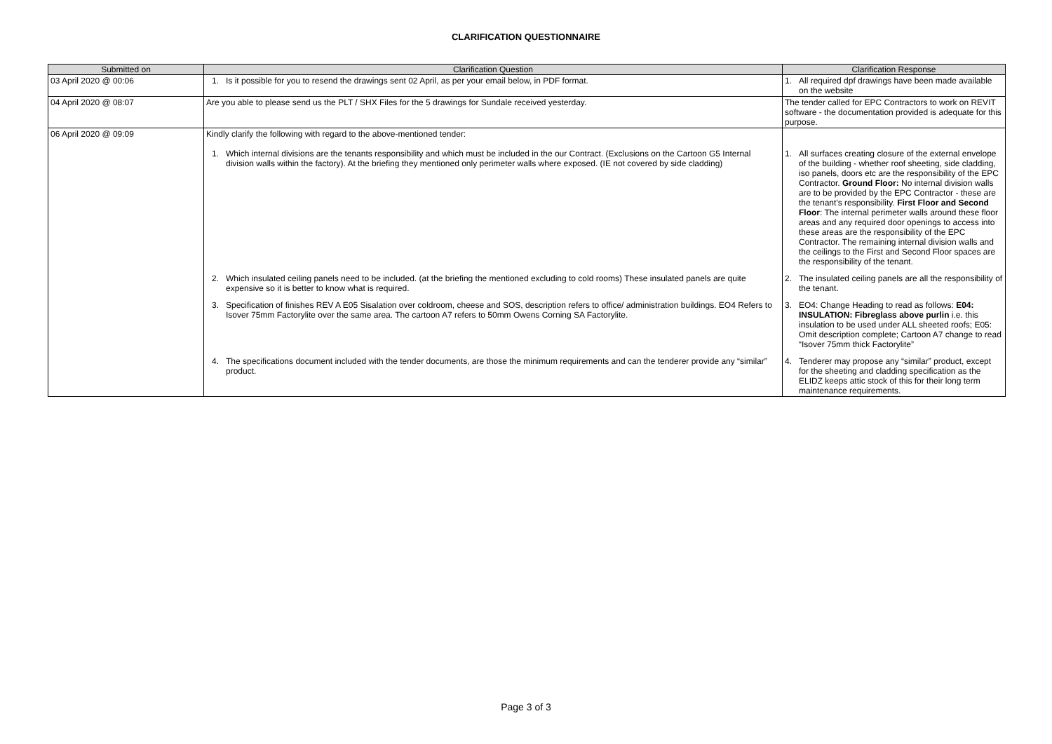CLARIFICATION QUESTIONNAIRE
| Submitted on | Clarification Question | Clarification Response |
| --- | --- | --- |
| 03 April 2020 @ 00:06 | 1. Is it possible for you to resend the drawings sent 02 April, as per your email below, in PDF format. | 1. All required dpf drawings have been made available on the website |
| 04 April 2020 @ 08:07 | Are you able to please send us the PLT / SHX Files for the 5 drawings for Sundale received yesterday. | The tender called for EPC Contractors to work on REVIT software - the documentation provided is adequate for this purpose. |
| 06 April 2020 @ 09:09 | Kindly clarify the following with regard to the above-mentioned tender: 1. Which internal divisions are the tenants responsibility and which must be included in the our Contract. (Exclusions on the Cartoon G5 Internal division walls within the factory). At the briefing they mentioned only perimeter walls where exposed. (IE not covered by side cladding) | 1. All surfaces creating closure of the external envelope of the building - whether roof sheeting, side cladding, iso panels, doors etc are the responsibility of the EPC Contractor. Ground Floor: No internal division walls are to be provided by the EPC Contractor - these are the tenant's responsibility. First Floor and Second Floor : The internal perimeter walls around these floor areas and any required door openings to access into these areas are the responsibility of the EPC Contractor. The remaining internal division walls and the ceilings to the First and Second Floor spaces are the responsibility of the tenant. |
| | 2. Which insulated ceiling panels need to be included. (at the briefing the mentioned excluding to cold rooms) These insulated panels are quite expensive so it is better to know what is required. | 2. The insulated ceiling panels are all the responsibility of the tenant. |
| | 3. Specification of finishes REV A E05 Sisalation over coldroom, cheese and SOS, description refers to office/ administration buildings. EO4 Refers to Isover 75mm Factorylite over the same area. The cartoon A7 refers to 50mm Owens Corning SA Factorylite. | 3. EO4: Change Heading to read as follows: E04: INSULATION: Fibreglass above purlin i.e. this insulation to be used under ALL sheeted roofs; E05: Omit description complete; Cartoon A7 change to read “Isover 75mm thick Factorylite” |
| | 4. The specifications document included with the tender documents, are those the minimum requirements and can the tenderer provide any “similar” product. | 4. Tenderer may propose any “similar” product, except for the sheeting and cladding specification as the ELIDZ keeps attic stock of this for their long term maintenance requirements. |
Page 3 of 3